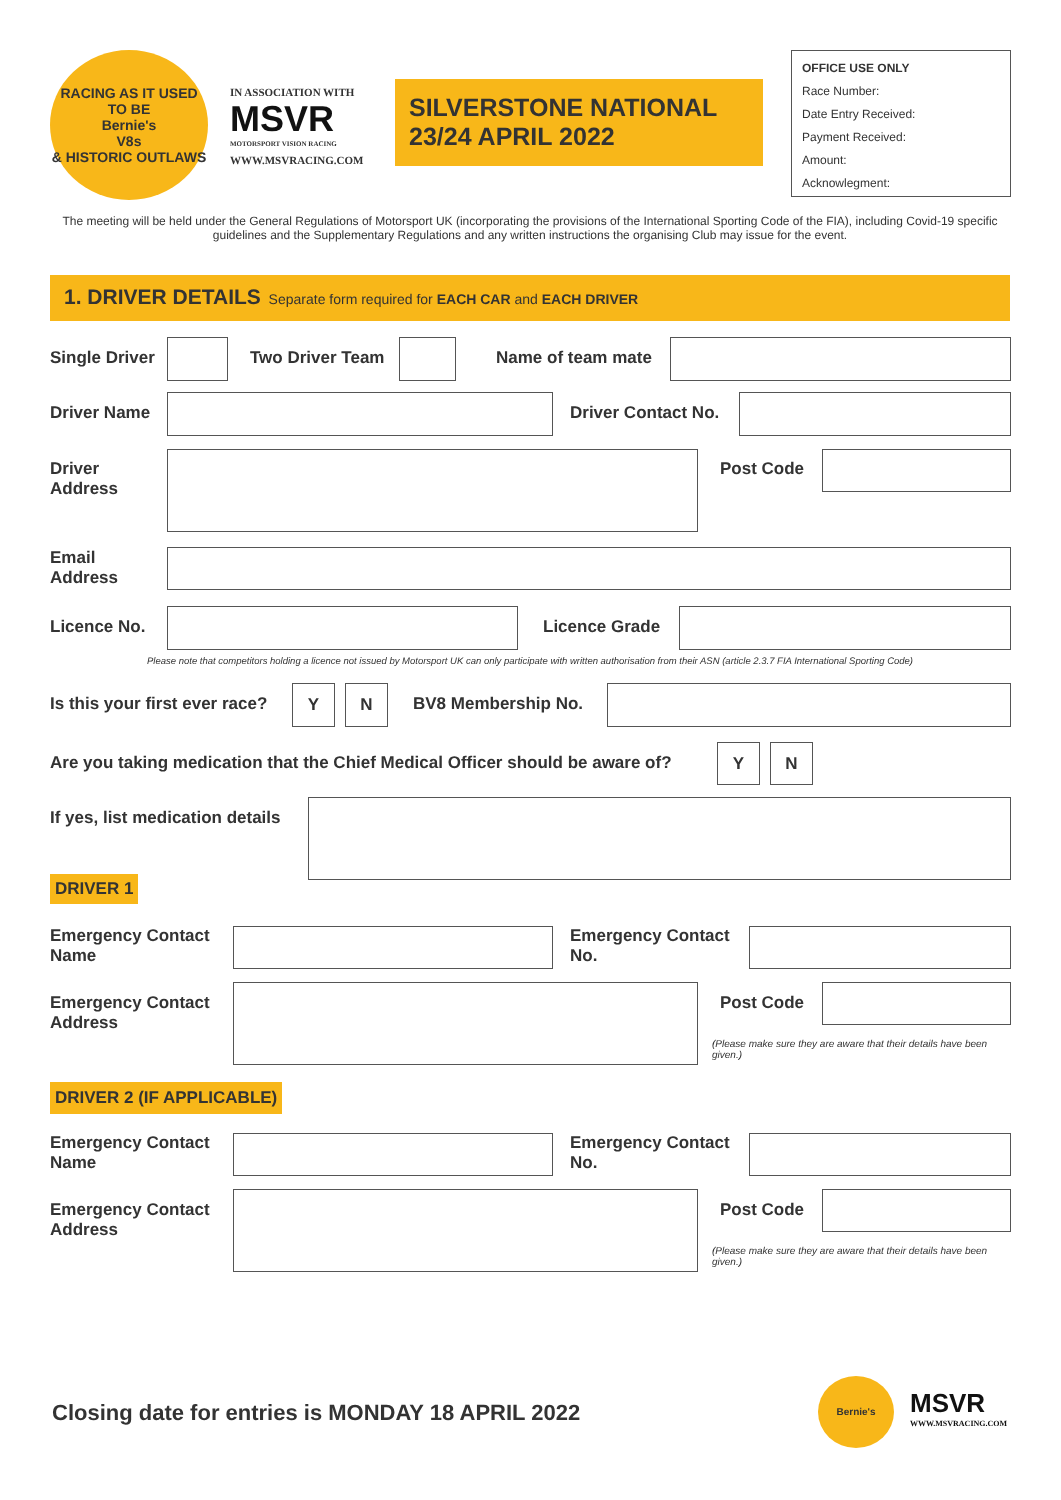RACING AS IT USED TO BE
Bernie's
V8s
& HISTORIC OUTLAWS
IN ASSOCIATION WITH
MSVR
MOTORSPORT VISION RACING
WWW.MSVRACING.COM
SILVERSTONE NATIONAL
23/24 APRIL 2022
OFFICE USE ONLY
Race Number:
Date Entry Received:
Payment Received:
Amount:
Acknowlegment:
The meeting will be held under the General Regulations of Motorsport UK (incorporating the provisions of the International Sporting Code of the FIA), including Covid-19 specific guidelines and the Supplementary Regulations and any written instructions the organising Club may issue for the event.
1. DRIVER DETAILS Separate form required for EACH CAR and EACH DRIVER
Single Driver Two Driver Team Name of team mate
Driver Name Driver Contact No.
Driver
Address
Post Code
Email
Address
Licence No. Licence Grade
Please note that competitors holding a licence not issued by Motorsport UK can only participate with written authorisation from their ASN (article 2.3.7 FIA International Sporting Code)
Is this your first ever race?
Y N
BV8 Membership No.
Are you taking medication that the Chief Medical Officer should be aware of?
Y N
If yes, list medication details
DRIVER 1
Emergency Contact
Name
Emergency Contact
No.
Emergency Contact
Address
Post Code
(Please make sure they are aware that their details have been given.)
DRIVER 2 (IF APPLICABLE)
Emergency Contact
Name
Emergency Contact
No.
Emergency Contact
Address
Post Code
(Please make sure they are aware that their details have been given.)
Closing date for entries is MONDAY 18 APRIL 2022
Bernie's
MSVR
WWW.MSVRACING.COM